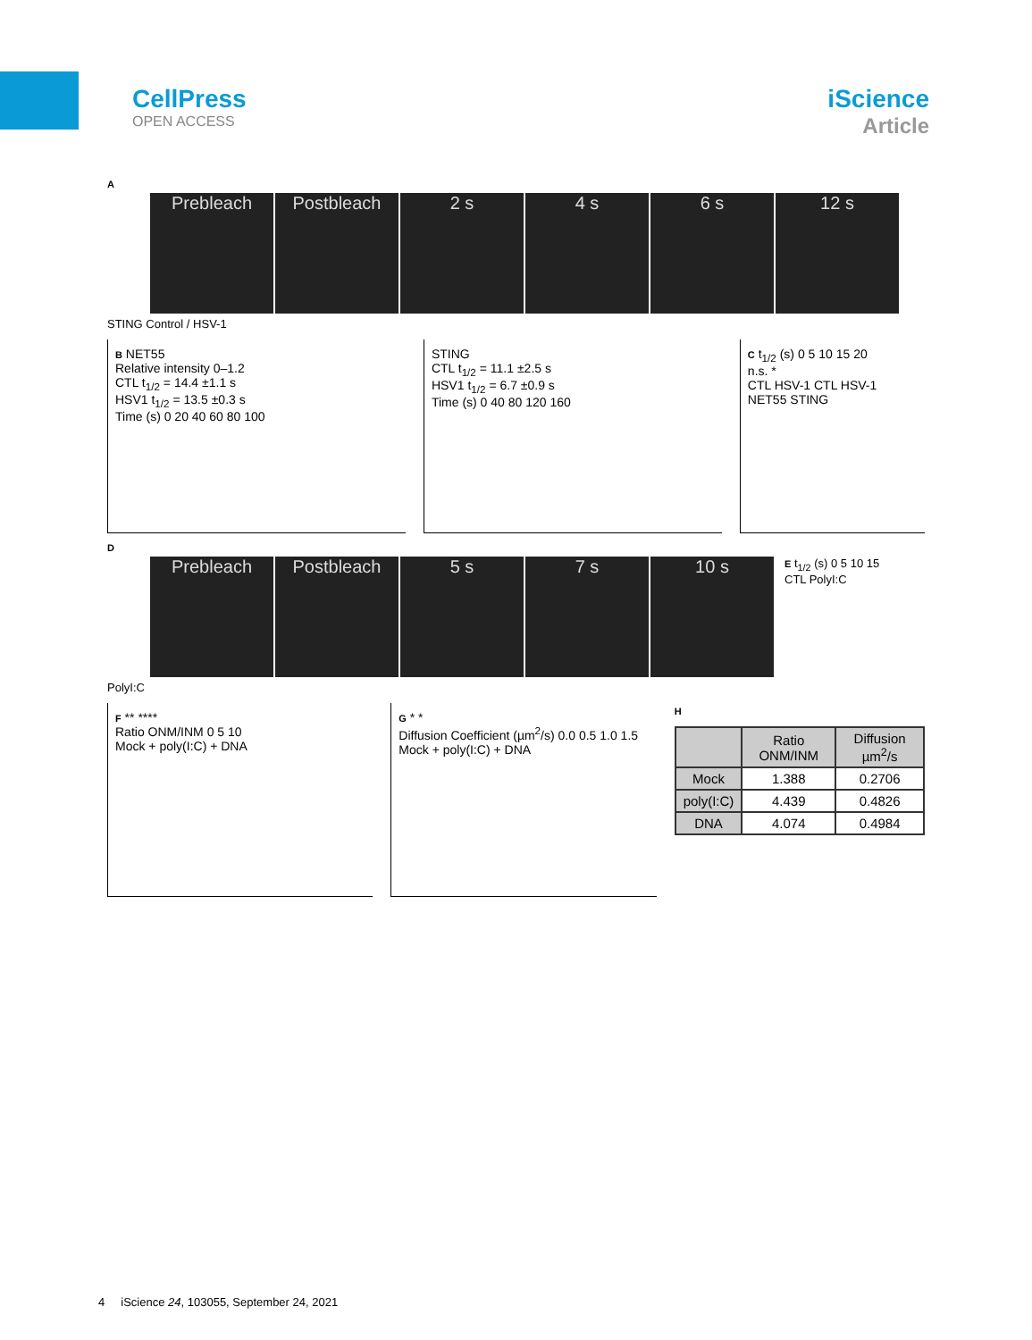CellPress
OPEN ACCESS
iScience
Article
A
Prebleach Postbleach 2 s 4 s 6 s 12 s
STING Control / HSV-1
B NET55
Relative intensity 0–1.2
CTL t<sub>1/2</sub> = 14.4 ±1.1 s
HSV1 t<sub>1/2</sub> = 13.5 ±0.3 s
Time (s) 0 20 40 60 80 100
STING
CTL t<sub>1/2</sub> = 11.1 ±2.5 s
HSV1 t<sub>1/2</sub> = 6.7 ±0.9 s
Time (s) 0 40 80 120 160
C t<sub>1/2</sub> (s) 0 5 10 15 20
n.s. *
CTL HSV-1 CTL HSV-1
NET55 STING
D
Prebleach Postbleach 5 s 7 s 10 s
E t<sub>1/2</sub> (s) 0 5 10 15
CTL PolyI:C
PolyI:C
F ** ****
Ratio ONM/INM 0 5 10
Mock + poly(I:C) + DNA
G * *
Diffusion Coefficient (µm<sup>2</sup>/s) 0.0 0.5 1.0 1.5
Mock + poly(I:C) + DNA
H
| | Ratio ONM/INM | Diffusion µm<sup>2</sup>/s |
| --- | --- | --- |
| Mock | 1.388 | 0.2706 |
| poly(I:C) | 4.439 | 0.4826 |
| DNA | 4.074 | 0.4984 |
4 iScience 24, 103055, September 24, 2021